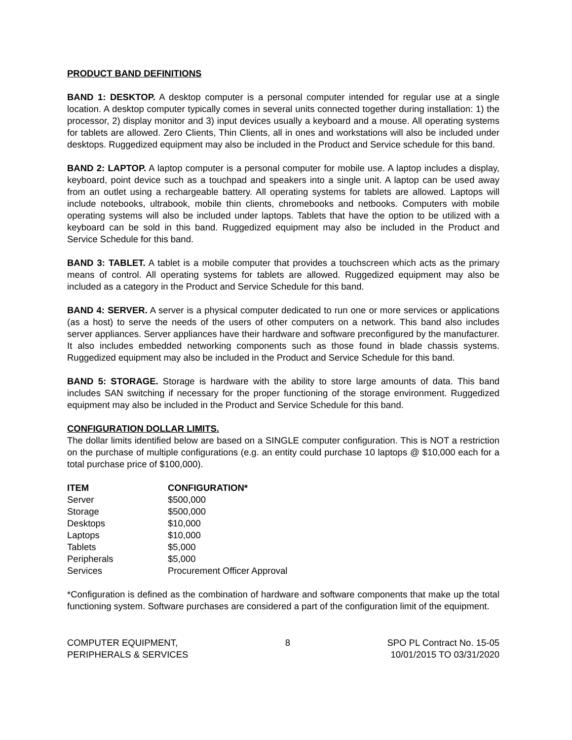PRODUCT BAND DEFINITIONS
BAND 1: DESKTOP. A desktop computer is a personal computer intended for regular use at a single location. A desktop computer typically comes in several units connected together during installation: 1) the processor, 2) display monitor and 3) input devices usually a keyboard and a mouse. All operating systems for tablets are allowed. Zero Clients, Thin Clients, all in ones and workstations will also be included under desktops. Ruggedized equipment may also be included in the Product and Service schedule for this band.
BAND 2: LAPTOP. A laptop computer is a personal computer for mobile use. A laptop includes a display, keyboard, point device such as a touchpad and speakers into a single unit. A laptop can be used away from an outlet using a rechargeable battery. All operating systems for tablets are allowed. Laptops will include notebooks, ultrabook, mobile thin clients, chromebooks and netbooks. Computers with mobile operating systems will also be included under laptops. Tablets that have the option to be utilized with a keyboard can be sold in this band. Ruggedized equipment may also be included in the Product and Service Schedule for this band.
BAND 3: TABLET. A tablet is a mobile computer that provides a touchscreen which acts as the primary means of control. All operating systems for tablets are allowed. Ruggedized equipment may also be included as a category in the Product and Service Schedule for this band.
BAND 4: SERVER. A server is a physical computer dedicated to run one or more services or applications (as a host) to serve the needs of the users of other computers on a network. This band also includes server appliances. Server appliances have their hardware and software preconfigured by the manufacturer. It also includes embedded networking components such as those found in blade chassis systems. Ruggedized equipment may also be included in the Product and Service Schedule for this band.
BAND 5: STORAGE. Storage is hardware with the ability to store large amounts of data. This band includes SAN switching if necessary for the proper functioning of the storage environment. Ruggedized equipment may also be included in the Product and Service Schedule for this band.
CONFIGURATION DOLLAR LIMITS.
The dollar limits identified below are based on a SINGLE computer configuration. This is NOT a restriction on the purchase of multiple configurations (e.g. an entity could purchase 10 laptops @ $10,000 each for a total purchase price of $100,000).
| ITEM | CONFIGURATION* |
| --- | --- |
| Server | $500,000 |
| Storage | $500,000 |
| Desktops | $10,000 |
| Laptops | $10,000 |
| Tablets | $5,000 |
| Peripherals | $5,000 |
| Services | Procurement Officer Approval |
*Configuration is defined as the combination of hardware and software components that make up the total functioning system. Software purchases are considered a part of the configuration limit of the equipment.
COMPUTER EQUIPMENT,
PERIPHERALS & SERVICES
8 SPO PL Contract No. 15-05
10/01/2015 TO 03/31/2020